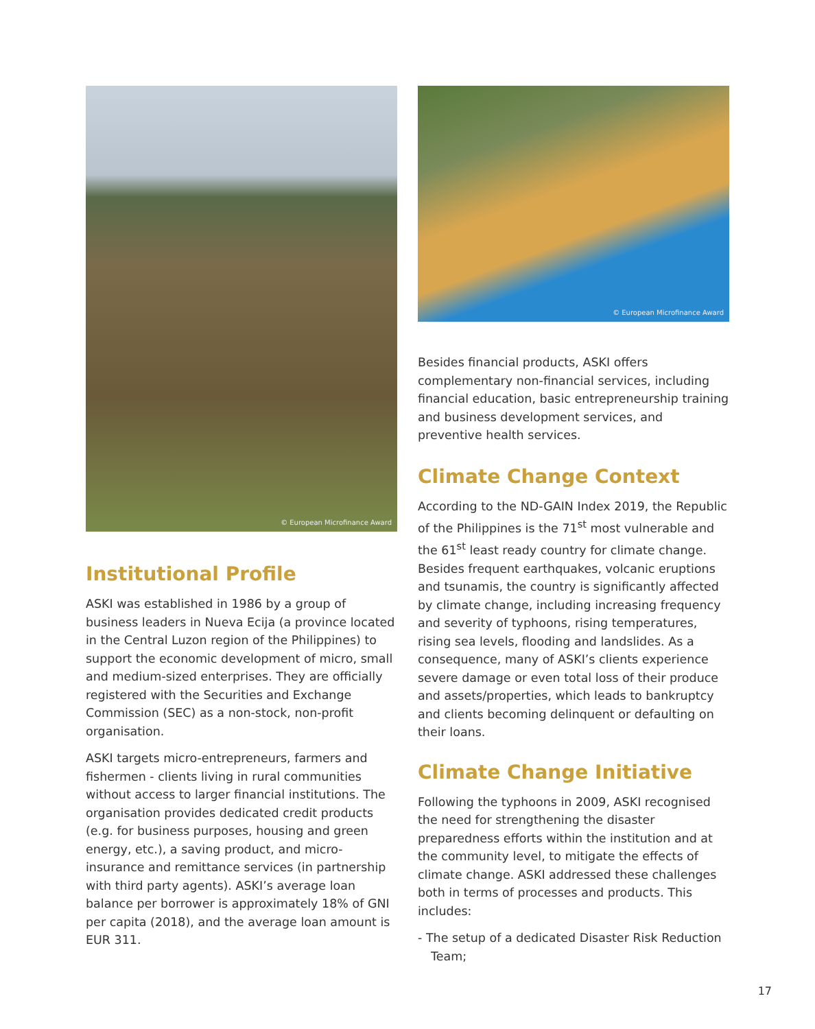© European Microfinance Award
Institutional Profile
ASKI was established in 1986 by a group of business leaders in Nueva Ecija (a province located in the Central Luzon region of the Philippines) to support the economic development of micro, small and medium-sized enterprises. They are officially registered with the Securities and Exchange Commission (SEC) as a non-stock, non-profit organisation.
ASKI targets micro-entrepreneurs, farmers and fishermen - clients living in rural communities without access to larger financial institutions. The organisation provides dedicated credit products (e.g. for business purposes, housing and green energy, etc.), a saving product, and micro-insurance and remittance services (in partnership with third party agents). ASKI’s average loan balance per borrower is approximately 18% of GNI per capita (2018), and the average loan amount is EUR 311.
© European Microfinance Award
Besides financial products, ASKI offers complementary non-financial services, including financial education, basic entrepreneurship training and business development services, and preventive health services.
Climate Change Context
According to the ND-GAIN Index 2019, the Republic of the Philippines is the 71<sup>st</sup> most vulnerable and the 61<sup>st</sup> least ready country for climate change. Besides frequent earthquakes, volcanic eruptions and tsunamis, the country is significantly affected by climate change, including increasing frequency and severity of typhoons, rising temperatures, rising sea levels, flooding and landslides. As a consequence, many of ASKI’s clients experience severe damage or even total loss of their produce and assets/properties, which leads to bankruptcy and clients becoming delinquent or defaulting on their loans.
Climate Change Initiative
Following the typhoons in 2009, ASKI recognised the need for strengthening the disaster preparedness efforts within the institution and at the community level, to mitigate the effects of climate change. ASKI addressed these challenges both in terms of processes and products. This includes:
- The setup of a dedicated Disaster Risk Reduction Team;
17